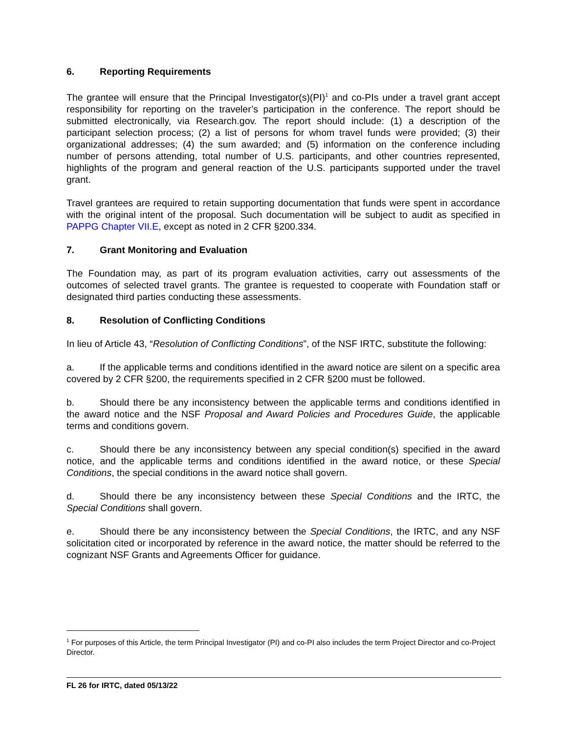6. Reporting Requirements
The grantee will ensure that the Principal Investigator(s)(PI)<sup>1</sup> and co-PIs under a travel grant accept responsibility for reporting on the traveler’s participation in the conference. The report should be submitted electronically, via Research.gov. The report should include: (1) a description of the participant selection process; (2) a list of persons for whom travel funds were provided; (3) their organizational addresses; (4) the sum awarded; and (5) information on the conference including number of persons attending, total number of U.S. participants, and other countries represented, highlights of the program and general reaction of the U.S. participants supported under the travel grant.
Travel grantees are required to retain supporting documentation that funds were spent in accordance with the original intent of the proposal. Such documentation will be subject to audit as specified in PAPPG Chapter VII.E, except as noted in 2 CFR §200.334.
7. Grant Monitoring and Evaluation
The Foundation may, as part of its program evaluation activities, carry out assessments of the outcomes of selected travel grants. The grantee is requested to cooperate with Foundation staff or designated third parties conducting these assessments.
8. Resolution of Conflicting Conditions
In lieu of Article 43, “Resolution of Conflicting Conditions”, of the NSF IRTC, substitute the following:
a. If the applicable terms and conditions identified in the award notice are silent on a specific area covered by 2 CFR §200, the requirements specified in 2 CFR §200 must be followed.
b. Should there be any inconsistency between the applicable terms and conditions identified in the award notice and the NSF Proposal and Award Policies and Procedures Guide, the applicable terms and conditions govern.
c. Should there be any inconsistency between any special condition(s) specified in the award notice, and the applicable terms and conditions identified in the award notice, or these Special Conditions, the special conditions in the award notice shall govern.
d. Should there be any inconsistency between these Special Conditions and the IRTC, the Special Conditions shall govern.
e. Should there be any inconsistency between the Special Conditions, the IRTC, and any NSF solicitation cited or incorporated by reference in the award notice, the matter should be referred to the cognizant NSF Grants and Agreements Officer for guidance.
<sup>1</sup> For purposes of this Article, the term Principal Investigator (PI) and co-PI also includes the term Project Director and co-Project Director.
FL 26 for IRTC, dated 05/13/22